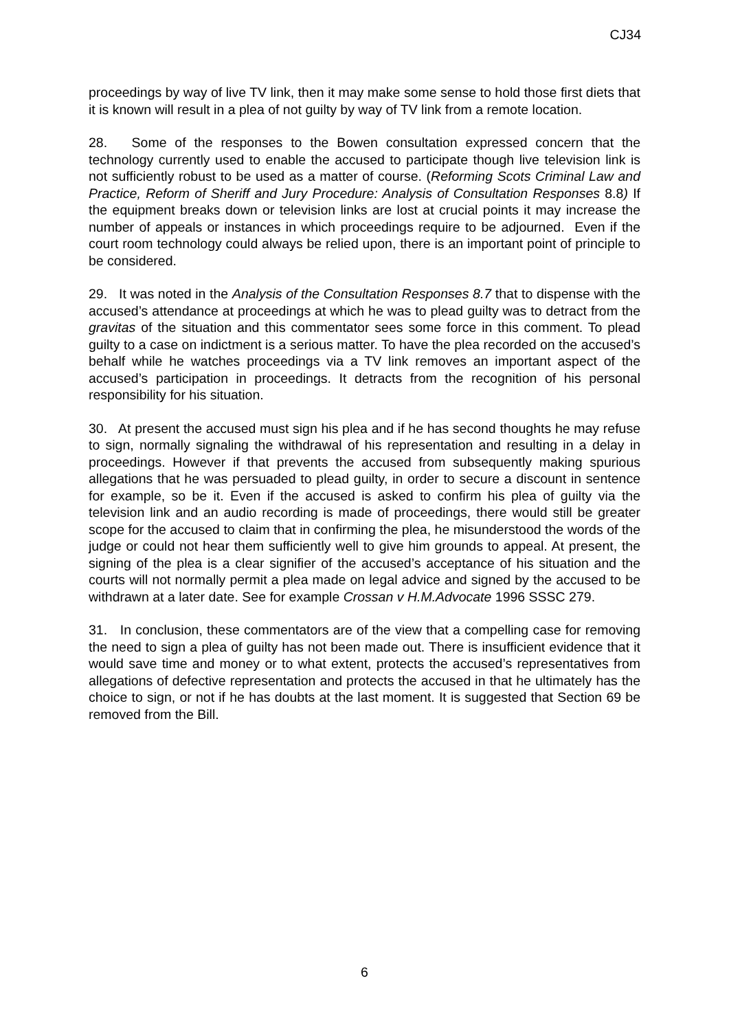CJ34
proceedings by way of live TV link, then it may make some sense to hold those first diets that it is known will result in a plea of not guilty by way of TV link from a remote location.
28. Some of the responses to the Bowen consultation expressed concern that the technology currently used to enable the accused to participate though live television link is not sufficiently robust to be used as a matter of course. (Reforming Scots Criminal Law and Practice, Reform of Sheriff and Jury Procedure: Analysis of Consultation Responses 8.8) If the equipment breaks down or television links are lost at crucial points it may increase the number of appeals or instances in which proceedings require to be adjourned. Even if the court room technology could always be relied upon, there is an important point of principle to be considered.
29. It was noted in the Analysis of the Consultation Responses 8.7 that to dispense with the accused’s attendance at proceedings at which he was to plead guilty was to detract from the gravitas of the situation and this commentator sees some force in this comment. To plead guilty to a case on indictment is a serious matter. To have the plea recorded on the accused’s behalf while he watches proceedings via a TV link removes an important aspect of the accused’s participation in proceedings. It detracts from the recognition of his personal responsibility for his situation.
30. At present the accused must sign his plea and if he has second thoughts he may refuse to sign, normally signaling the withdrawal of his representation and resulting in a delay in proceedings. However if that prevents the accused from subsequently making spurious allegations that he was persuaded to plead guilty, in order to secure a discount in sentence for example, so be it. Even if the accused is asked to confirm his plea of guilty via the television link and an audio recording is made of proceedings, there would still be greater scope for the accused to claim that in confirming the plea, he misunderstood the words of the judge or could not hear them sufficiently well to give him grounds to appeal. At present, the signing of the plea is a clear signifier of the accused’s acceptance of his situation and the courts will not normally permit a plea made on legal advice and signed by the accused to be withdrawn at a later date. See for example Crossan v H.M.Advocate 1996 SSSC 279.
31. In conclusion, these commentators are of the view that a compelling case for removing the need to sign a plea of guilty has not been made out. There is insufficient evidence that it would save time and money or to what extent, protects the accused’s representatives from allegations of defective representation and protects the accused in that he ultimately has the choice to sign, or not if he has doubts at the last moment. It is suggested that Section 69 be removed from the Bill.
6